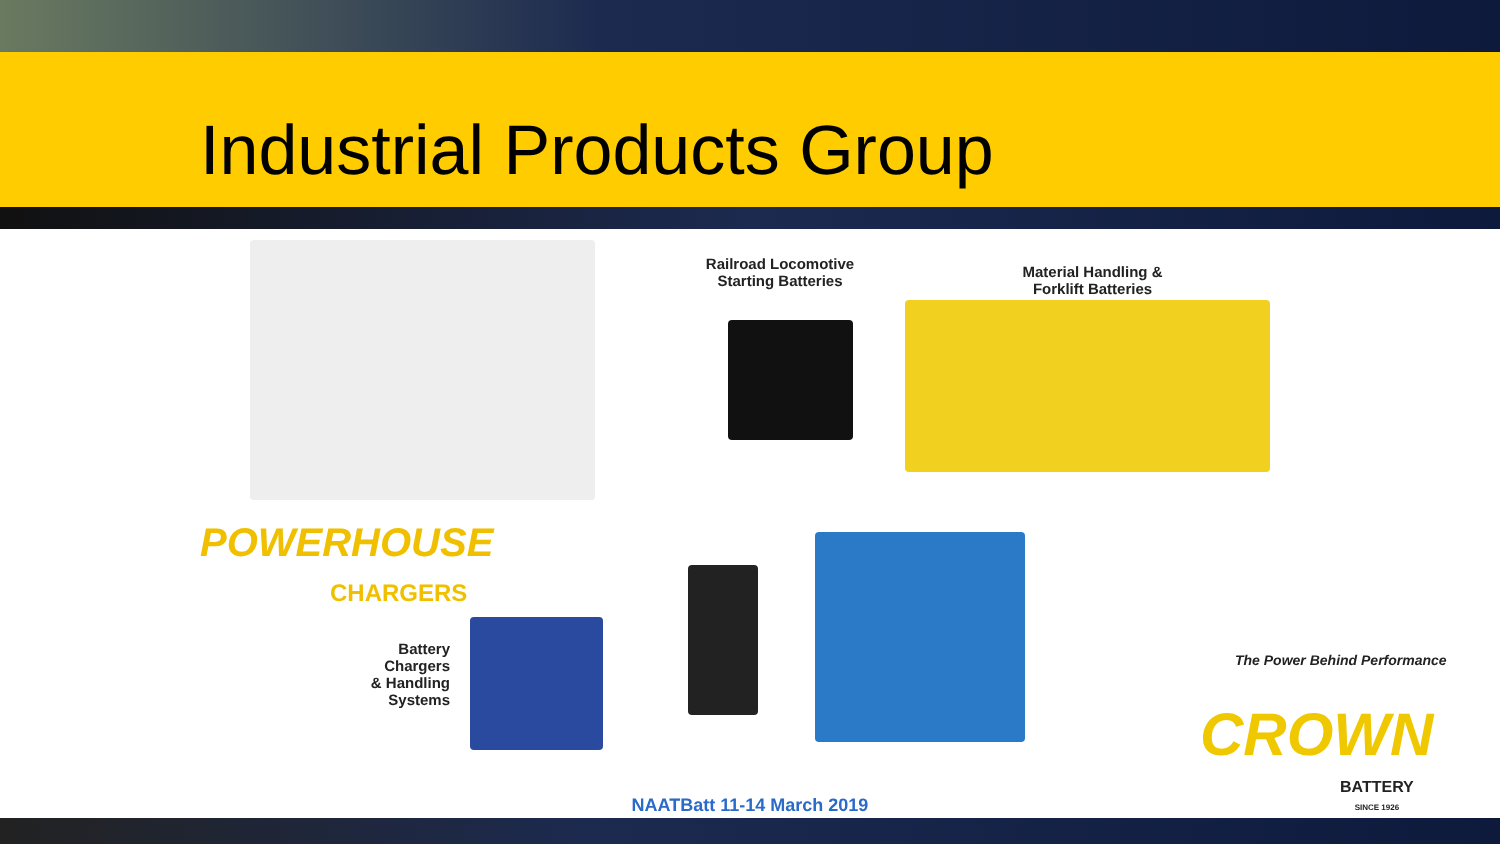Industrial Products Group
Railroad Locomotive
Starting Batteries
Material Handling &
Forklift Batteries
POWERHOUSE
CHARGERS
Battery Chargers & Handling Systems
The Power Behind Performance
CROWN
BATTERY
SINCE 1926
NAATBatt 11-14 March 2019